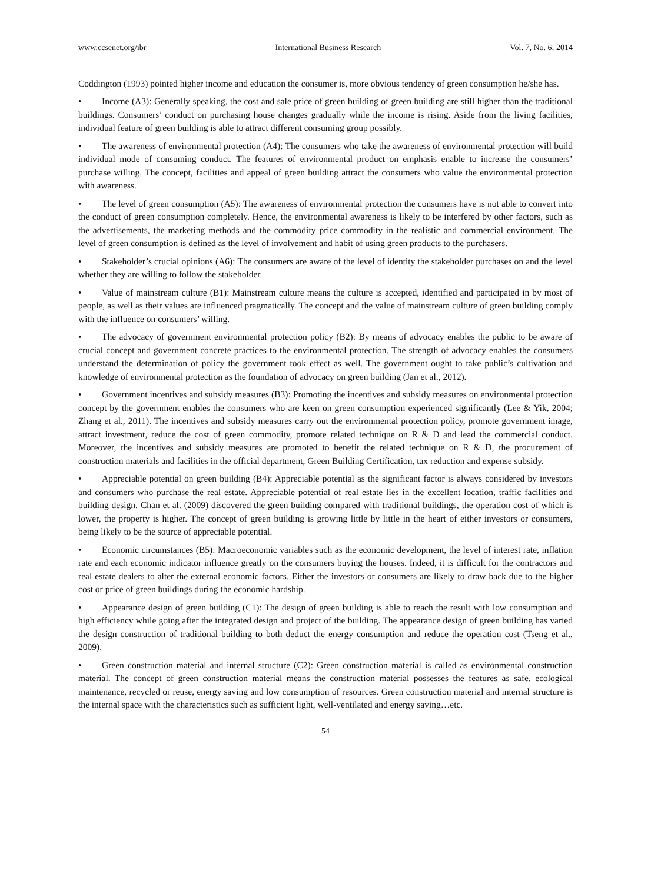www.ccsenet.org/ibr International Business Research Vol. 7, No. 6; 2014
Coddington (1993) pointed higher income and education the consumer is, more obvious tendency of green consumption he/she has.
• Income (A3): Generally speaking, the cost and sale price of green building of green building are still higher than the traditional buildings. Consumers’ conduct on purchasing house changes gradually while the income is rising. Aside from the living facilities, individual feature of green building is able to attract different consuming group possibly.
• The awareness of environmental protection (A4): The consumers who take the awareness of environmental protection will build individual mode of consuming conduct. The features of environmental product on emphasis enable to increase the consumers’ purchase willing. The concept, facilities and appeal of green building attract the consumers who value the environmental protection with awareness.
• The level of green consumption (A5): The awareness of environmental protection the consumers have is not able to convert into the conduct of green consumption completely. Hence, the environmental awareness is likely to be interfered by other factors, such as the advertisements, the marketing methods and the commodity price commodity in the realistic and commercial environment. The level of green consumption is defined as the level of involvement and habit of using green products to the purchasers.
• Stakeholder’s crucial opinions (A6): The consumers are aware of the level of identity the stakeholder purchases on and the level whether they are willing to follow the stakeholder.
• Value of mainstream culture (B1): Mainstream culture means the culture is accepted, identified and participated in by most of people, as well as their values are influenced pragmatically. The concept and the value of mainstream culture of green building comply with the influence on consumers’ willing.
• The advocacy of government environmental protection policy (B2): By means of advocacy enables the public to be aware of crucial concept and government concrete practices to the environmental protection. The strength of advocacy enables the consumers understand the determination of policy the government took effect as well. The government ought to take public’s cultivation and knowledge of environmental protection as the foundation of advocacy on green building (Jan et al., 2012).
• Government incentives and subsidy measures (B3): Promoting the incentives and subsidy measures on environmental protection concept by the government enables the consumers who are keen on green consumption experienced significantly (Lee & Yik, 2004; Zhang et al., 2011). The incentives and subsidy measures carry out the environmental protection policy, promote government image, attract investment, reduce the cost of green commodity, promote related technique on R & D and lead the commercial conduct. Moreover, the incentives and subsidy measures are promoted to benefit the related technique on R & D, the procurement of construction materials and facilities in the official department, Green Building Certification, tax reduction and expense subsidy.
• Appreciable potential on green building (B4): Appreciable potential as the significant factor is always considered by investors and consumers who purchase the real estate. Appreciable potential of real estate lies in the excellent location, traffic facilities and building design. Chan et al. (2009) discovered the green building compared with traditional buildings, the operation cost of which is lower, the property is higher. The concept of green building is growing little by little in the heart of either investors or consumers, being likely to be the source of appreciable potential.
• Economic circumstances (B5): Macroeconomic variables such as the economic development, the level of interest rate, inflation rate and each economic indicator influence greatly on the consumers buying the houses. Indeed, it is difficult for the contractors and real estate dealers to alter the external economic factors. Either the investors or consumers are likely to draw back due to the higher cost or price of green buildings during the economic hardship.
• Appearance design of green building (C1): The design of green building is able to reach the result with low consumption and high efficiency while going after the integrated design and project of the building. The appearance design of green building has varied the design construction of traditional building to both deduct the energy consumption and reduce the operation cost (Tseng et al., 2009).
• Green construction material and internal structure (C2): Green construction material is called as environmental construction material. The concept of green construction material means the construction material possesses the features as safe, ecological maintenance, recycled or reuse, energy saving and low consumption of resources. Green construction material and internal structure is the internal space with the characteristics such as sufficient light, well-ventilated and energy saving…etc.
54